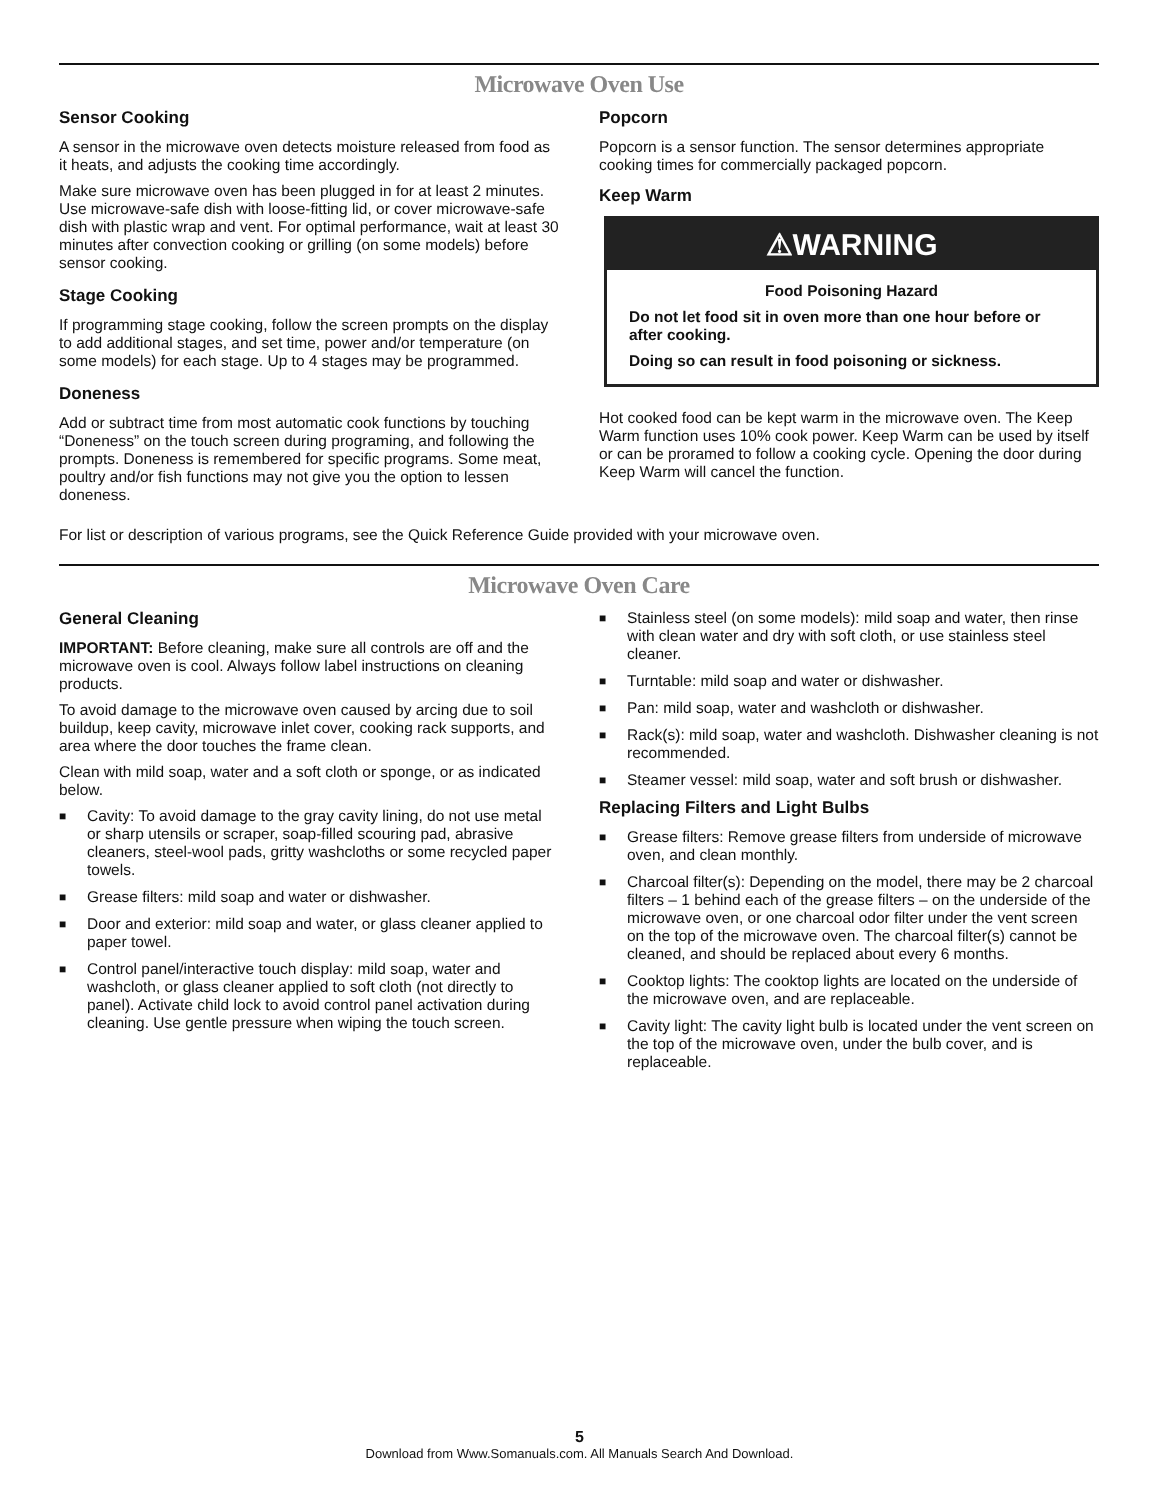Microwave Oven Use
Sensor Cooking
A sensor in the microwave oven detects moisture released from food as it heats, and adjusts the cooking time accordingly.
Make sure microwave oven has been plugged in for at least 2 minutes. Use microwave-safe dish with loose-fitting lid, or cover microwave-safe dish with plastic wrap and vent. For optimal performance, wait at least 30 minutes after convection cooking or grilling (on some models) before sensor cooking.
Stage Cooking
If programming stage cooking, follow the screen prompts on the display to add additional stages, and set time, power and/or temperature (on some models) for each stage. Up to 4 stages may be programmed.
Doneness
Add or subtract time from most automatic cook functions by touching “Doneness” on the touch screen during programing, and following the prompts. Doneness is remembered for specific programs. Some meat, poultry and/or fish functions may not give you the option to lessen doneness.
Popcorn
Popcorn is a sensor function. The sensor determines appropriate cooking times for commercially packaged popcorn.
Keep Warm
⚠WARNING
Food Poisoning Hazard
Do not let food sit in oven more than one hour before or after cooking.
Doing so can result in food poisoning or sickness.
Hot cooked food can be kept warm in the microwave oven. The Keep Warm function uses 10% cook power. Keep Warm can be used by itself or can be proramed to follow a cooking cycle. Opening the door during Keep Warm will cancel the function.
For list or description of various programs, see the Quick Reference Guide provided with your microwave oven.
Microwave Oven Care
General Cleaning
IMPORTANT: Before cleaning, make sure all controls are off and the microwave oven is cool. Always follow label instructions on cleaning products.
To avoid damage to the microwave oven caused by arcing due to soil buildup, keep cavity, microwave inlet cover, cooking rack supports, and area where the door touches the frame clean.
Clean with mild soap, water and a soft cloth or sponge, or as indicated below.
■ Cavity: To avoid damage to the gray cavity lining, do not use metal or sharp utensils or scraper, soap-filled scouring pad, abrasive cleaners, steel-wool pads, gritty washcloths or some recycled paper towels.
■ Grease filters: mild soap and water or dishwasher.
■ Door and exterior: mild soap and water, or glass cleaner applied to paper towel.
■ Control panel/interactive touch display: mild soap, water and washcloth, or glass cleaner applied to soft cloth (not directly to panel). Activate child lock to avoid control panel activation during cleaning. Use gentle pressure when wiping the touch screen.
■ Stainless steel (on some models): mild soap and water, then rinse with clean water and dry with soft cloth, or use stainless steel cleaner.
■ Turntable: mild soap and water or dishwasher.
■ Pan: mild soap, water and washcloth or dishwasher.
■ Rack(s): mild soap, water and washcloth. Dishwasher cleaning is not recommended.
■ Steamer vessel: mild soap, water and soft brush or dishwasher.
Replacing Filters and Light Bulbs
■ Grease filters: Remove grease filters from underside of microwave oven, and clean monthly.
■ Charcoal filter(s): Depending on the model, there may be 2 charcoal filters – 1 behind each of the grease filters – on the underside of the microwave oven, or one charcoal odor filter under the vent screen on the top of the microwave oven. The charcoal filter(s) cannot be cleaned, and should be replaced about every 6 months.
■ Cooktop lights: The cooktop lights are located on the underside of the microwave oven, and are replaceable.
■ Cavity light: The cavity light bulb is located under the vent screen on the top of the microwave oven, under the bulb cover, and is replaceable.
5
Download from Www.Somanuals.com. All Manuals Search And Download.